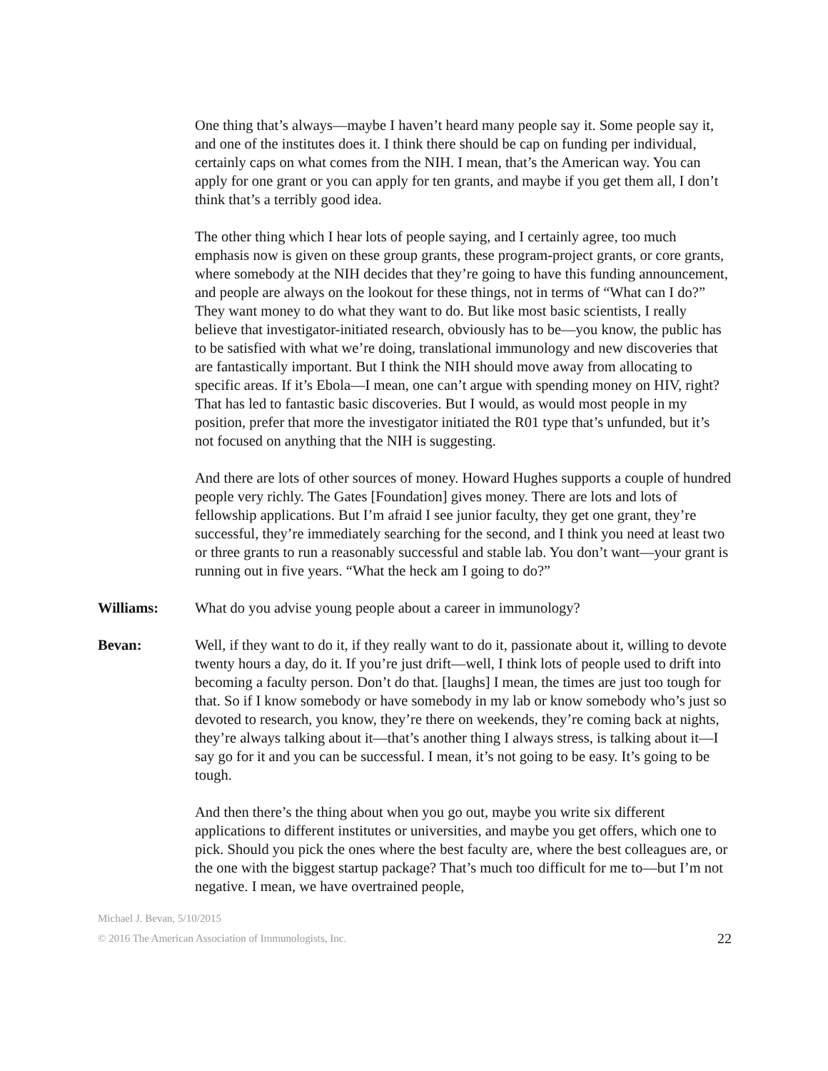One thing that’s always—maybe I haven’t heard many people say it. Some people say it, and one of the institutes does it. I think there should be cap on funding per individual, certainly caps on what comes from the NIH. I mean, that’s the American way. You can apply for one grant or you can apply for ten grants, and maybe if you get them all, I don’t think that’s a terribly good idea.
The other thing which I hear lots of people saying, and I certainly agree, too much emphasis now is given on these group grants, these program-project grants, or core grants, where somebody at the NIH decides that they’re going to have this funding announcement, and people are always on the lookout for these things, not in terms of “What can I do?” They want money to do what they want to do. But like most basic scientists, I really believe that investigator-initiated research, obviously has to be—you know, the public has to be satisfied with what we’re doing, translational immunology and new discoveries that are fantastically important. But I think the NIH should move away from allocating to specific areas. If it’s Ebola—I mean, one can’t argue with spending money on HIV, right? That has led to fantastic basic discoveries. But I would, as would most people in my position, prefer that more the investigator initiated the R01 type that’s unfunded, but it’s not focused on anything that the NIH is suggesting.
And there are lots of other sources of money. Howard Hughes supports a couple of hundred people very richly. The Gates [Foundation] gives money. There are lots and lots of fellowship applications. But I’m afraid I see junior faculty, they get one grant, they’re successful, they’re immediately searching for the second, and I think you need at least two or three grants to run a reasonably successful and stable lab. You don’t want—your grant is running out in five years. “What the heck am I going to do?”
Williams: What do you advise young people about a career in immunology?
Bevan: Well, if they want to do it, if they really want to do it, passionate about it, willing to devote twenty hours a day, do it. If you’re just drift—well, I think lots of people used to drift into becoming a faculty person. Don’t do that. [laughs] I mean, the times are just too tough for that. So if I know somebody or have somebody in my lab or know somebody who’s just so devoted to research, you know, they’re there on weekends, they’re coming back at nights, they’re always talking about it—that’s another thing I always stress, is talking about it—I say go for it and you can be successful. I mean, it’s not going to be easy. It’s going to be tough.
And then there’s the thing about when you go out, maybe you write six different applications to different institutes or universities, and maybe you get offers, which one to pick. Should you pick the ones where the best faculty are, where the best colleagues are, or the one with the biggest startup package? That’s much too difficult for me to—but I’m not negative. I mean, we have overtrained people,
Michael J. Bevan, 5/10/2015
© 2016 The American Association of Immunologists, Inc.
22